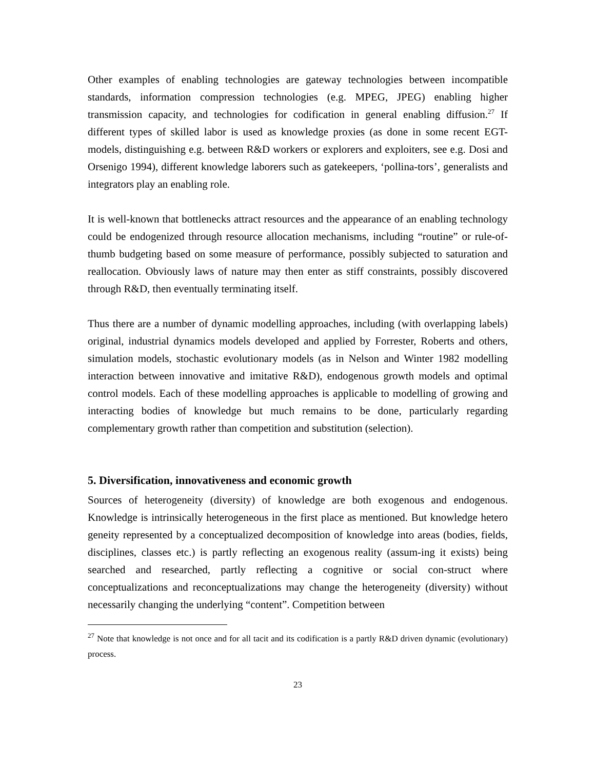Other examples of enabling technologies are gateway technologies between incompatible standards, information compression technologies (e.g. MPEG, JPEG) enabling higher transmission capacity, and technologies for codification in general enabling diffusion.<sup>27</sup> If different types of skilled labor is used as knowledge proxies (as done in some recent EGT-models, distinguishing e.g. between R&D workers or explorers and exploiters, see e.g. Dosi and Orsenigo 1994), different knowledge laborers such as gatekeepers, ‘pollina-tors’, generalists and integrators play an enabling role.
It is well-known that bottlenecks attract resources and the appearance of an enabling technology could be endogenized through resource allocation mechanisms, including “routine” or rule-of-thumb budgeting based on some measure of performance, possibly subjected to saturation and reallocation. Obviously laws of nature may then enter as stiff constraints, possibly discovered through R&D, then eventually terminating itself.
Thus there are a number of dynamic modelling approaches, including (with overlapping labels) original, industrial dynamics models developed and applied by Forrester, Roberts and others, simulation models, stochastic evolutionary models (as in Nelson and Winter 1982 modelling interaction between innovative and imitative R&D), endogenous growth models and optimal control models. Each of these modelling approaches is applicable to modelling of growing and interacting bodies of knowledge but much remains to be done, particularly regarding complementary growth rather than competition and substitution (selection).
5. Diversification, innovativeness and economic growth
Sources of heterogeneity (diversity) of knowledge are both exogenous and endogenous. Knowledge is intrinsically heterogeneous in the first place as mentioned. But knowledge hetero geneity represented by a conceptualized decomposition of knowledge into areas (bodies, fields, disciplines, classes etc.) is partly reflecting an exogenous reality (assum-ing it exists) being searched and researched, partly reflecting a cognitive or social con-struct where conceptualizations and reconceptualizations may change the heterogeneity (diversity) without necessarily changing the underlying “content”. Competition between
<sup>27</sup> Note that knowledge is not once and for all tacit and its codification is a partly R&D driven dynamic (evolutionary) process.
23